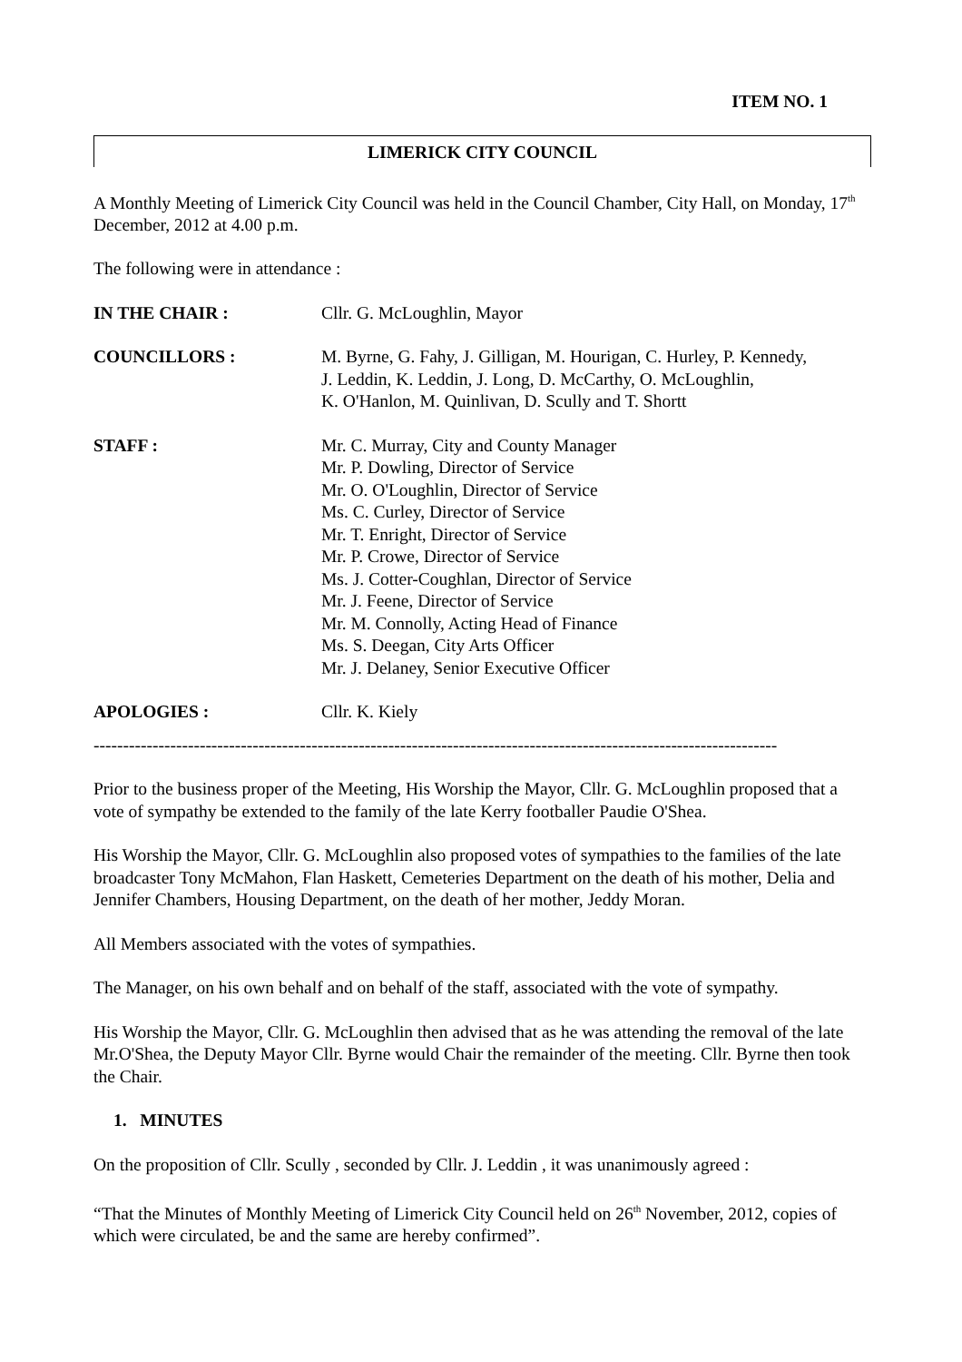ITEM NO. 1
LIMERICK CITY COUNCIL
A Monthly Meeting of Limerick City Council was held in the Council Chamber, City Hall, on Monday, 17<sup>th</sup> December, 2012 at 4.00 p.m.
The following were in attendance :
| IN THE CHAIR : | Cllr. G. McLoughlin, Mayor |
| COUNCILLORS : | M. Byrne, G. Fahy, J. Gilligan, M. Hourigan, C. Hurley, P. Kennedy, J. Leddin, K. Leddin, J. Long, D. McCarthy, O. McLoughlin, K. O'Hanlon, M. Quinlivan, D. Scully and T. Shortt |
| STAFF : | Mr. C. Murray, City and County Manager Mr. P. Dowling, Director of Service Mr. O. O'Loughlin, Director of Service Ms. C. Curley, Director of Service Mr. T. Enright, Director of Service Mr. P. Crowe, Director of Service Ms. J. Cotter-Coughlan, Director of Service Mr. J. Feene, Director of Service Mr. M. Connolly, Acting Head of Finance Ms. S. Deegan, City Arts Officer Mr. J. Delaney, Senior Executive Officer |
| APOLOGIES : | Cllr. K. Kiely |
--------------------------------------------------------------------------------------------------------------------
Prior to the business proper of the Meeting, His Worship the Mayor, Cllr. G. McLoughlin proposed that a vote of sympathy be extended to the family of the late Kerry footballer Paudie O'Shea.
His Worship the Mayor, Cllr. G. McLoughlin also proposed votes of sympathies to the families of the late broadcaster Tony McMahon, Flan Haskett, Cemeteries Department on the death of his mother, Delia and Jennifer Chambers, Housing Department, on the death of her mother, Jeddy Moran.
All Members associated with the votes of sympathies.
The Manager, on his own behalf and on behalf of the staff, associated with the vote of sympathy.
His Worship the Mayor, Cllr. G. McLoughlin then advised that as he was attending the removal of the late Mr.O'Shea, the Deputy Mayor Cllr. Byrne would Chair the remainder of the meeting. Cllr. Byrne then took the Chair.
1. MINUTES
On the proposition of Cllr. Scully , seconded by Cllr. J. Leddin , it was unanimously agreed :
“That the Minutes of Monthly Meeting of Limerick City Council held on 26<sup>th</sup> November, 2012, copies of which were circulated, be and the same are hereby confirmed”.